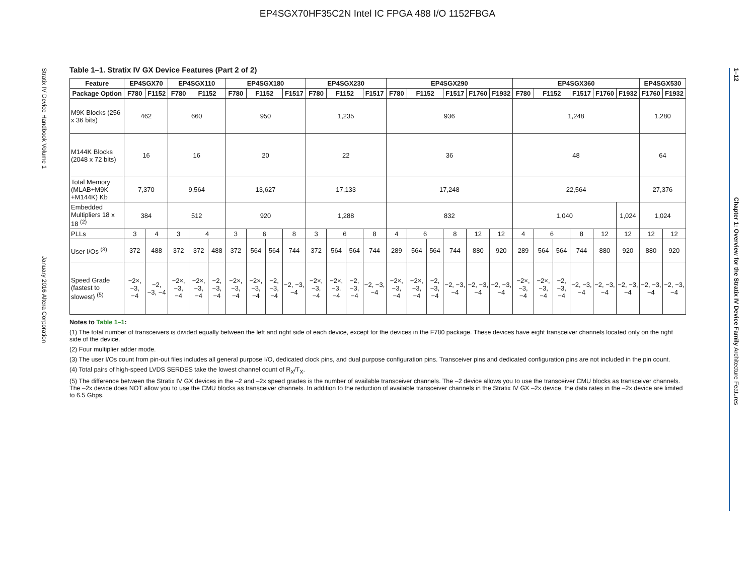EP4SGX70HF35C2N Intel IC FPGA 488 I/O 1152FBGA
Stratix IV Device Handbook Volume 1 January 2016 Altera Corporation
1–12 Chapter 1: Overview for the Stratix IV Device Family Architecture Features
Table 1–1. Stratix IV GX Device Features (Part 2 of 2)
| Feature | EP4SGX70 | | EP4SGX110 | | | EP4SGX180 | | | | EP4SGX230 | | | | EP4SGX290 | | | | | | EP4SGX360 | | | | | | EP4SGX530 | |
| --- | --- | --- | --- | --- | --- | --- | --- | --- | --- | --- | --- | --- | --- | --- | --- | --- | --- | --- | --- | --- | --- | --- | --- | --- | --- | --- | --- |
| Package Option | F780 | F1152 | F780 | F1152 | | F780 | F1152 | | F1517 | F780 | F1152 | | F1517 | F780 | F1152 | | F1517 | F1760 | F1932 | F780 | F1152 | | F1517 | F1760 | F1932 | F1760 | F1932 |
| M9K Blocks (256 x 36 bits) | 462 | | 660 | | | 950 | | | | 1,235 | | | | 936 | | | | | | 1,248 | | | | | | 1,280 | |
| M144K Blocks (2048 x 72 bits) | 16 | | 16 | | | 20 | | | | 22 | | | | 36 | | | | | | 48 | | | | | | 64 | |
| Total Memory (MLAB+M9K +M144K) Kb | 7,370 | | 9,564 | | | 13,627 | | | | 17,133 | | | | 17,248 | | | | | | 22,564 | | | | | | 27,376 | |
| Embedded Multipliers 18 x 18 <sup>(2)</sup> | 384 | | 512 | | | 920 | | | | 1,288 | | | | 832 | | | | | | 1,040 | | | | | 1,024 | 1,024 | |
| PLLs | 3 | 4 | 3 | 4 | | 3 | 6 | | 8 | 3 | 6 | | 8 | 4 | 6 | | 8 | 12 | 12 | 4 | 6 | | 8 | 12 | 12 | 12 | 12 |
| User I/Os <sup>(3)</sup> | 372 | 488 | 372 | 372 | 488 | 372 | 564 | 564 | 744 | 372 | 564 | 564 | 744 | 289 | 564 | 564 | 744 | 880 | 920 | 289 | 564 | 564 | 744 | 880 | 920 | 880 | 920 |
| Speed Grade (fastest to slowest) <sup>(5)</sup> | −2×, −3, −4 | −2, −3, −4 | −2×, −3, −4 | −2×, −3, −4 | −2, −3, −4 | −2×, −3, −4 | −2×, −3, −4 | −2, −3, −4 | −2, −3, −4 | −2×, −3, −4 | −2×, −3, −4 | −2, −3, −4 | −2, −3, −4 | −2×, −3, −4 | −2×, −3, −4 | −2, −3, −4 | −2, −3, −4 | −2, −3, −4 | −2, −3, −4 | −2×, −3, −4 | −2×, −3, −4 | −2, −3, −4 | −2, −3, −4 | −2, −3, −4 | −2, −3, −4 | −2, −3, −4 | −2, −3, −4 |
Notes to Table 1–1:
(1) The total number of transceivers is divided equally between the left and right side of each device, except for the devices in the F780 package. These devices have eight transceiver channels located only on the right side of the device.
(2) Four multiplier adder mode.
(3) The user I/Os count from pin-out files includes all general purpose I/O, dedicated clock pins, and dual purpose configuration pins. Transceiver pins and dedicated configuration pins are not included in the pin count.
(4) Total pairs of high-speed LVDS SERDES take the lowest channel count of R<sub>X</sub>/T<sub>X</sub>.
(5) The difference between the Stratix IV GX devices in the –2 and –2x speed grades is the number of available transceiver channels. The –2 device allows you to use the transceiver CMU blocks as transceiver channels. The –2x device does NOT allow you to use the CMU blocks as transceiver channels. In addition to the reduction of available transceiver channels in the Stratix IV GX –2x device, the data rates in the –2x device are limited to 6.5 Gbps.